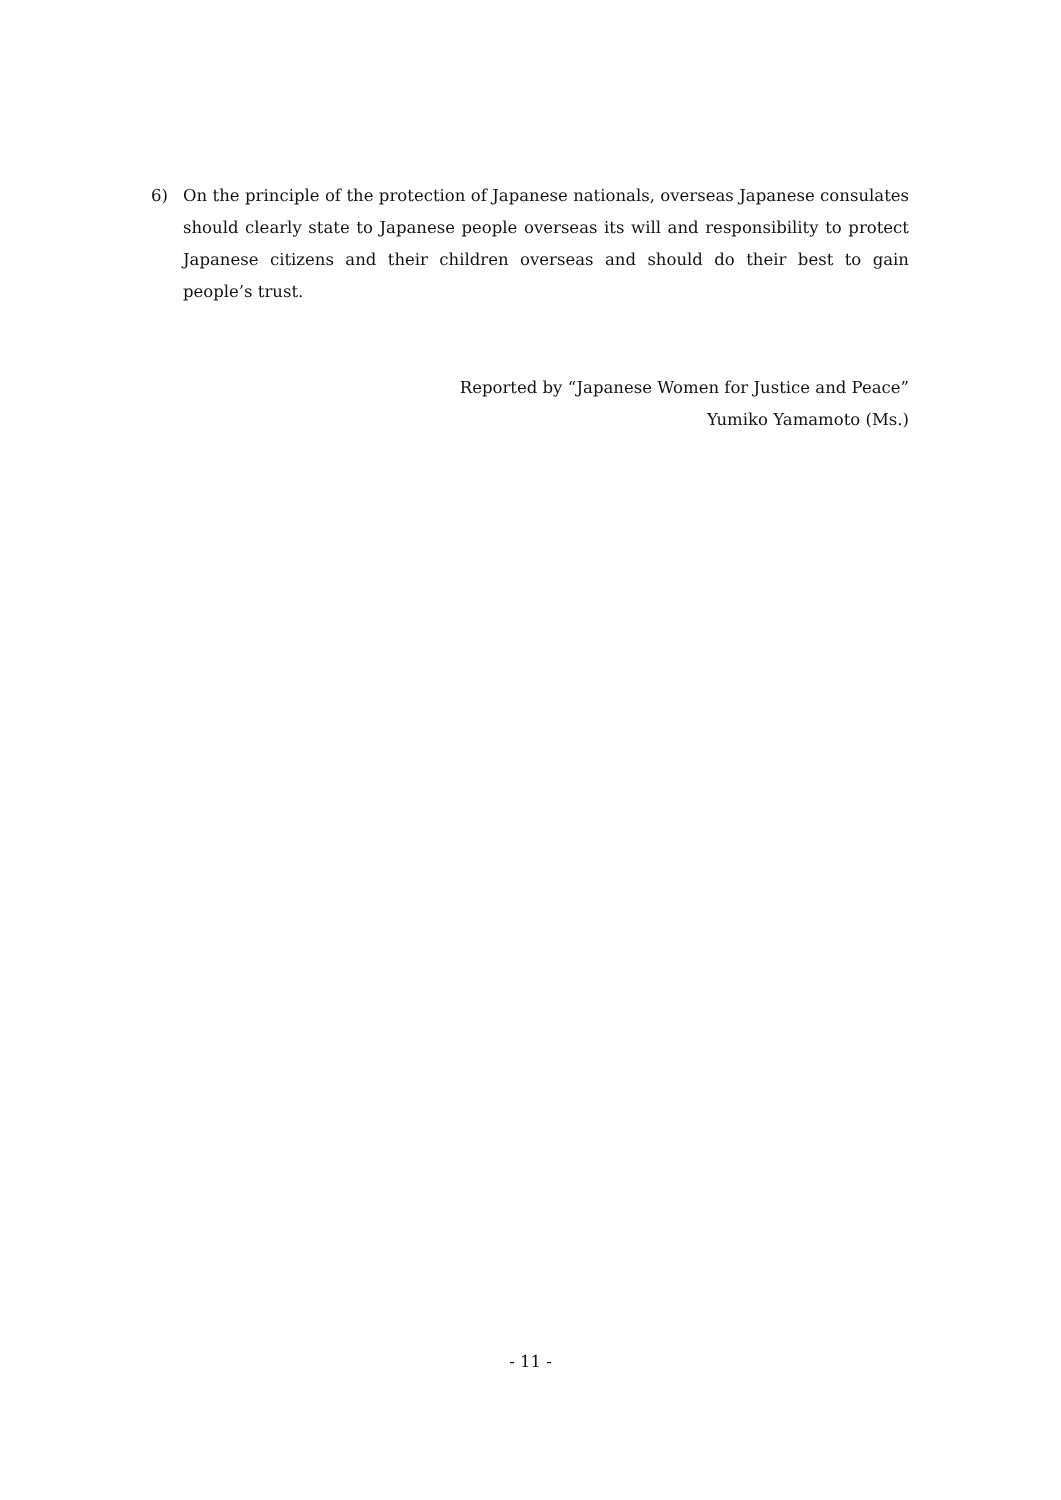6) On the principle of the protection of Japanese nationals, overseas Japanese consulates should clearly state to Japanese people overseas its will and responsibility to protect Japanese citizens and their children overseas and should do their best to gain people’s trust.
Reported by “Japanese Women for Justice and Peace”
Yumiko Yamamoto (Ms.)
- 11 -